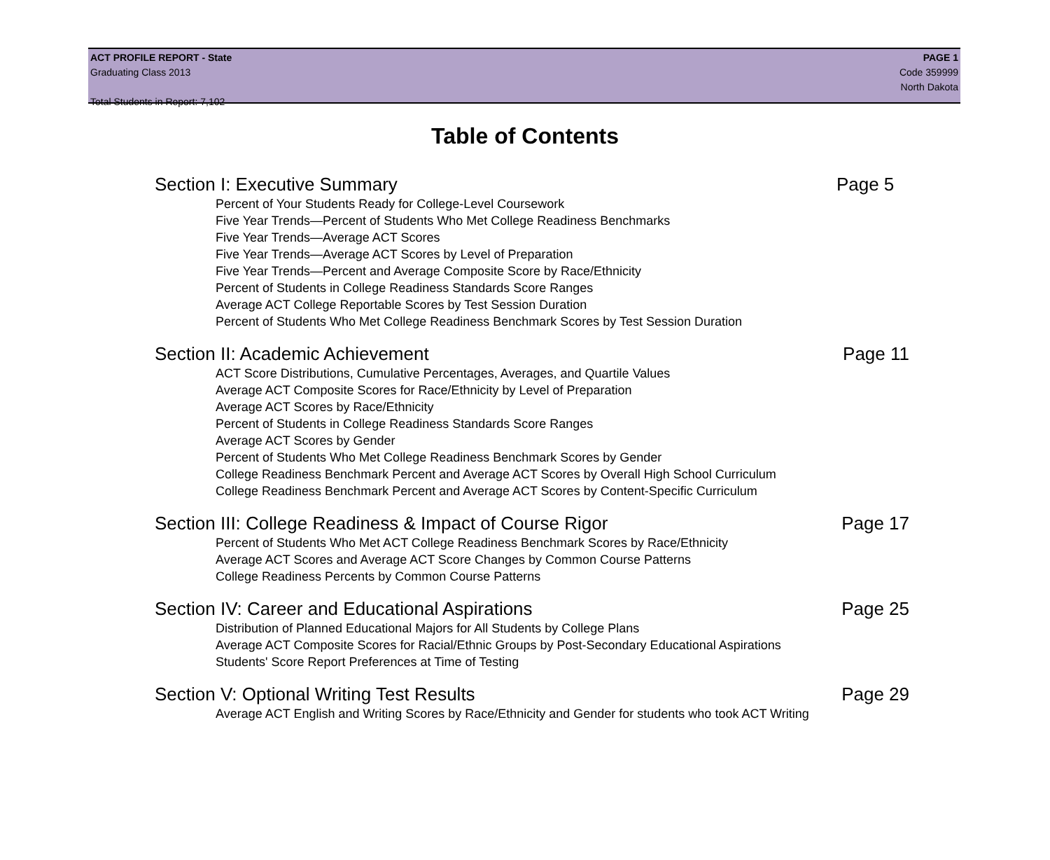ACT PROFILE REPORT - State PAGE 1
Graduating Class 2013 Code 359999
North Dakota
Total Students in Report: 7,102
Table of Contents
Section I: Executive Summary Page 5
Percent of Your Students Ready for College-Level Coursework
Five Year Trends—Percent of Students Who Met College Readiness Benchmarks
Five Year Trends—Average ACT Scores
Five Year Trends—Average ACT Scores by Level of Preparation
Five Year Trends—Percent and Average Composite Score by Race/Ethnicity
Percent of Students in College Readiness Standards Score Ranges
Average ACT College Reportable Scores by Test Session Duration
Percent of Students Who Met College Readiness Benchmark Scores by Test Session Duration
Section II: Academic Achievement Page 11
ACT Score Distributions, Cumulative Percentages, Averages, and Quartile Values
Average ACT Composite Scores for Race/Ethnicity by Level of Preparation
Average ACT Scores by Race/Ethnicity
Percent of Students in College Readiness Standards Score Ranges
Average ACT Scores by Gender
Percent of Students Who Met College Readiness Benchmark Scores by Gender
College Readiness Benchmark Percent and Average ACT Scores by Overall High School Curriculum
College Readiness Benchmark Percent and Average ACT Scores by Content-Specific Curriculum
Section III: College Readiness & Impact of Course Rigor Page 17
Percent of Students Who Met ACT College Readiness Benchmark Scores by Race/Ethnicity
Average ACT Scores and Average ACT Score Changes by Common Course Patterns
College Readiness Percents by Common Course Patterns
Section IV: Career and Educational Aspirations Page 25
Distribution of Planned Educational Majors for All Students by College Plans
Average ACT Composite Scores for Racial/Ethnic Groups by Post-Secondary Educational Aspirations
Students' Score Report Preferences at Time of Testing
Section V: Optional Writing Test Results Page 29
Average ACT English and Writing Scores by Race/Ethnicity and Gender for students who took ACT Writing